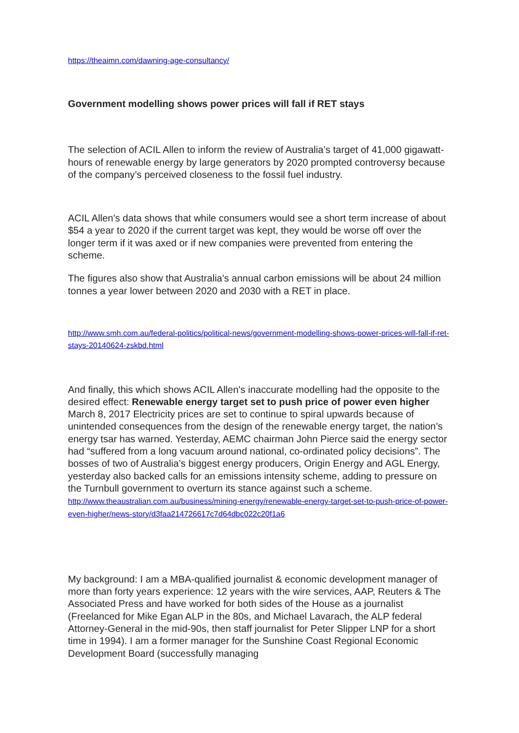https://theaimn.com/dawning-age-consultancy/
Government modelling shows power prices will fall if RET stays
The selection of ACIL Allen to inform the review of Australia’s target of 41,000 gigawatt-hours of renewable energy by large generators by 2020 prompted controversy because of the company’s perceived closeness to the fossil fuel industry.
ACIL Allen's data shows that while consumers would see a short term increase of about $54 a year to 2020 if the current target was kept, they would be worse off over the longer term if it was axed or if new companies were prevented from entering the scheme.
The figures also show that Australia's annual carbon emissions will be about 24 million tonnes a year lower between 2020 and 2030 with a RET in place.
http://www.smh.com.au/federal-politics/political-news/government-modelling-shows-power-prices-will-fall-if-ret-stays-20140624-zskbd.html
And finally, this which shows ACIL Allen's inaccurate modelling had the opposite to the desired effect: Renewable energy target set to push price of power even higher March 8, 2017 Electricity prices are set to continue to spiral upwards because of unintended consequences from the design of the renewable energy target, the nation’s energy tsar has warned. Yesterday, AEMC chairman John Pierce said the energy sector had “suffered from a long vacuum around national, co-ordinated policy decisions”. The bosses of two of Australia’s biggest energy producers, Origin Energy and AGL Energy, yesterday also backed calls for an emissions intensity scheme, adding to pressure on the Turnbull government to overturn its stance against such a scheme.
http://www.theaustralian.com.au/business/mining-energy/renewable-energy-target-set-to-push-price-of-power-even-higher/news-story/d3faa214726617c7d64dbc022c20f1a6
My background: I am a MBA-qualified journalist & economic development manager of more than forty years experience: 12 years with the wire services, AAP, Reuters & The Associated Press and have worked for both sides of the House as a journalist (Freelanced for Mike Egan ALP in the 80s, and Michael Lavarach, the ALP federal Attorney-General in the mid-90s, then staff journalist for Peter Slipper LNP for a short time in 1994). I am a former manager for the Sunshine Coast Regional Economic Development Board (successfully managing